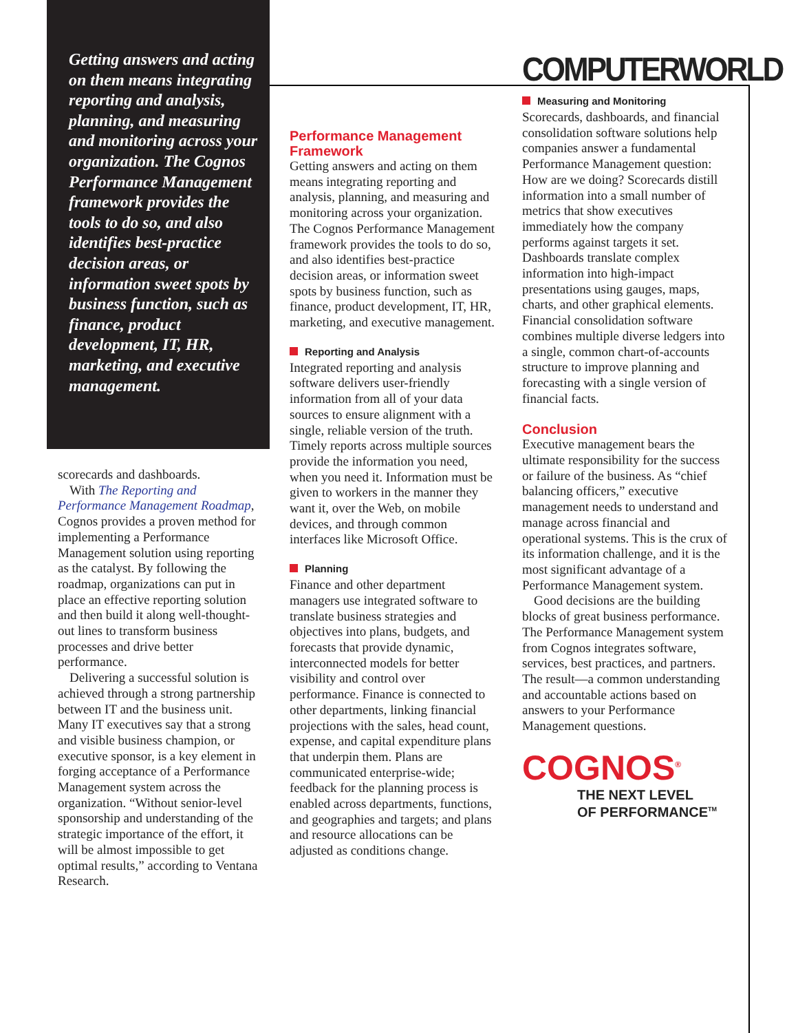Getting answers and acting on them means integrating reporting and analysis, planning, and measuring and monitoring across your organization. The Cognos Performance Management framework provides the tools to do so, and also identifies best-practice decision areas, or information sweet spots by business function, such as finance, product development, IT, HR, marketing, and executive management.
scorecards and dashboards.
With The Reporting and Performance Management Roadmap, Cognos provides a proven method for implementing a Performance Management solution using reporting as the catalyst. By following the roadmap, organizations can put in place an effective reporting solution and then build it along well-thought-out lines to transform business processes and drive better performance.
Delivering a successful solution is achieved through a strong partnership between IT and the business unit. Many IT executives say that a strong and visible business champion, or executive sponsor, is a key element in forging acceptance of a Performance Management system across the organization. “Without senior-level sponsorship and understanding of the strategic importance of the effort, it will be almost impossible to get optimal results,” according to Ventana Research.
Performance Management Framework
Getting answers and acting on them means integrating reporting and analysis, planning, and measuring and monitoring across your organization. The Cognos Performance Management framework provides the tools to do so, and also identifies best-practice decision areas, or information sweet spots by business function, such as finance, product development, IT, HR, marketing, and executive management.
Reporting and Analysis
Integrated reporting and analysis software delivers user-friendly information from all of your data sources to ensure alignment with a single, reliable version of the truth. Timely reports across multiple sources provide the information you need, when you need it. Information must be given to workers in the manner they want it, over the Web, on mobile devices, and through common interfaces like Microsoft Office.
Planning
Finance and other department managers use integrated software to translate business strategies and objectives into plans, budgets, and forecasts that provide dynamic, interconnected models for better visibility and control over performance. Finance is connected to other departments, linking financial projections with the sales, head count, expense, and capital expenditure plans that underpin them. Plans are communicated enterprise-wide; feedback for the planning process is enabled across departments, functions, and geographies and targets; and plans and resource allocations can be adjusted as conditions change.
COMPUTERWORLD
Measuring and Monitoring
Scorecards, dashboards, and financial consolidation software solutions help companies answer a fundamental Performance Management question: How are we doing? Scorecards distill information into a small number of metrics that show executives immediately how the company performs against targets it set. Dashboards translate complex information into high-impact presentations using gauges, maps, charts, and other graphical elements. Financial consolidation software combines multiple diverse ledgers into a single, common chart-of-accounts structure to improve planning and forecasting with a single version of financial facts.
Conclusion
Executive management bears the ultimate responsibility for the success or failure of the business. As “chief balancing officers,” executive management needs to understand and manage across financial and operational systems. This is the crux of its information challenge, and it is the most significant advantage of a Performance Management system.
Good decisions are the building blocks of great business performance. The Performance Management system from Cognos integrates software, services, best practices, and partners. The result—a common understanding and accountable actions based on answers to your Performance Management questions.
COGNOS<sup>®</sup>
THE NEXT LEVEL
OF PERFORMANCE<sup>TM</sup>